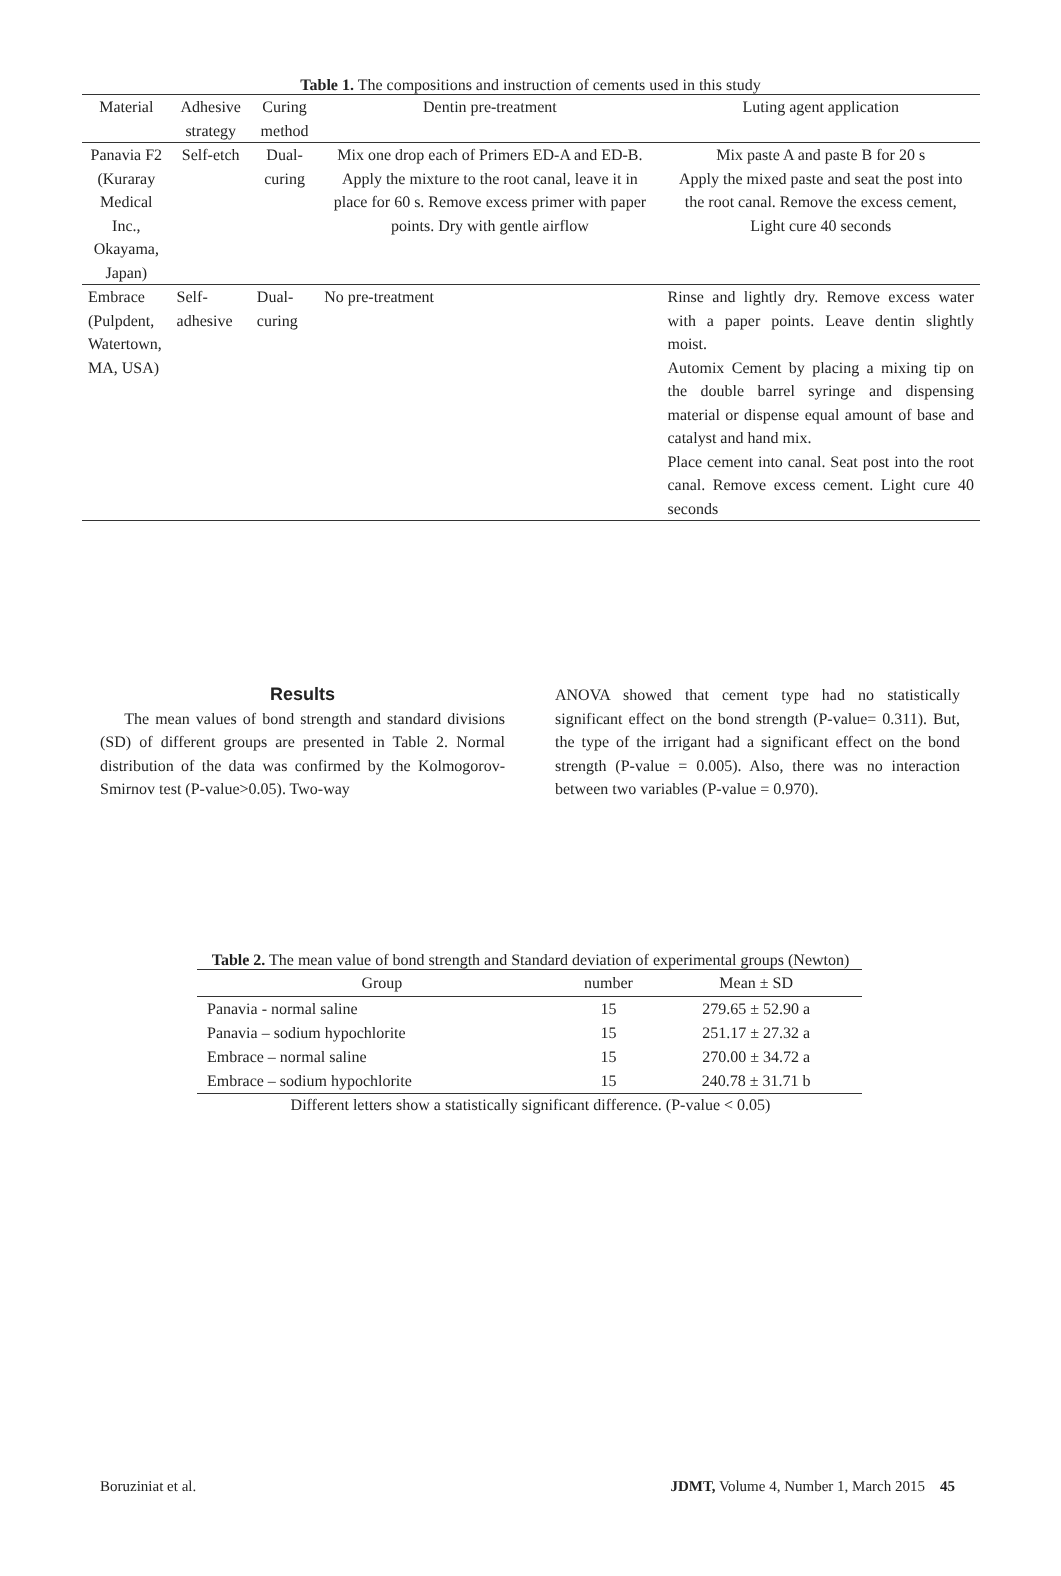Table 1. The compositions and instruction of cements used in this study
| Material | Adhesive strategy | Curing method | Dentin pre-treatment | Luting agent application |
| --- | --- | --- | --- | --- |
| Panavia F2 (Kuraray Medical Inc., Okayama, Japan) | Self-etch | Dual-curing | Mix one drop each of Primers ED-A and ED-B. Apply the mixture to the root canal, leave it in place for 60 s. Remove excess primer with paper points. Dry with gentle airflow | Mix paste A and paste B for 20 s Apply the mixed paste and seat the post into the root canal. Remove the excess cement, Light cure 40 seconds |
| Embrace (Pulpdent, Watertown, MA, USA) | Self- adhesive | Dual-curing | No pre-treatment | Rinse and lightly dry. Remove excess water with a paper points. Leave dentin slightly moist. Automix Cement by placing a mixing tip on the double barrel syringe and dispensing material or dispense equal amount of base and catalyst and hand mix. Place cement into canal. Seat post into the root canal. Remove excess cement. Light cure 40 seconds |
Results
The mean values of bond strength and standard divisions (SD) of different groups are presented in Table 2. Normal distribution of the data was confirmed by the Kolmogorov-Smirnov test (P-value>0.05). Two-way
ANOVA showed that cement type had no statistically significant effect on the bond strength (P-value= 0.311). But, the type of the irrigant had a significant effect on the bond strength (P-value = 0.005). Also, there was no interaction between two variables (P-value = 0.970).
Table 2. The mean value of bond strength and Standard deviation of experimental groups (Newton)
| Group | number | Mean ± SD |
| --- | --- | --- |
| Panavia - normal saline | 15 | 279.65 ± 52.90 a |
| Panavia – sodium hypochlorite | 15 | 251.17 ± 27.32 a |
| Embrace – normal saline | 15 | 270.00 ± 34.72 a |
| Embrace – sodium hypochlorite | 15 | 240.78 ± 31.71 b |
Different letters show a statistically significant difference. (P-value < 0.05)
Boruziniat et al. JDMT, Volume 4, Number 1, March 2015 45